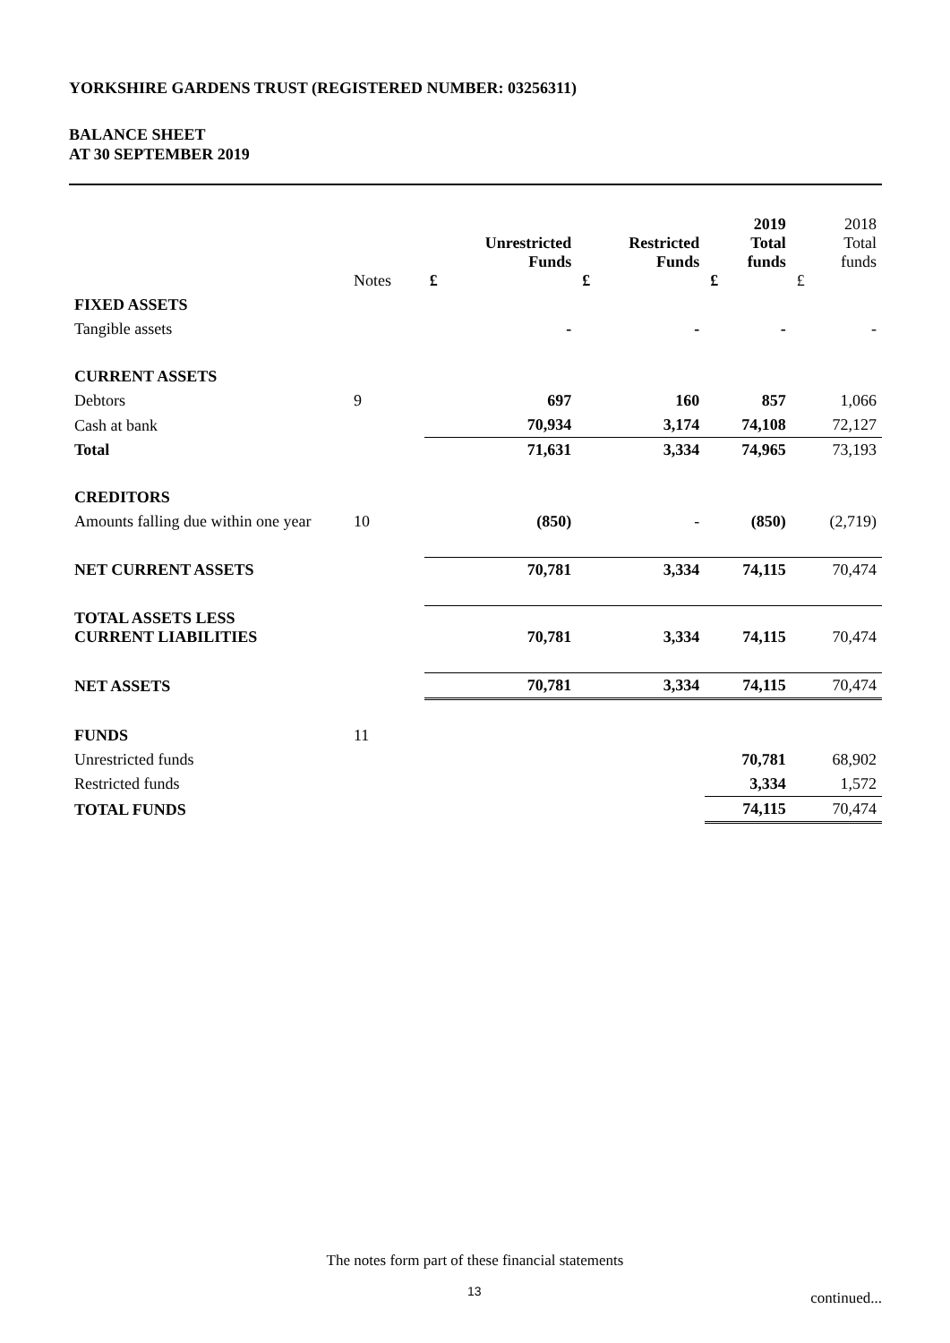YORKSHIRE GARDENS TRUST (REGISTERED NUMBER: 03256311)
BALANCE SHEET
AT 30 SEPTEMBER 2019
| | Notes | Unrestricted Funds £ | Restricted Funds £ | 2019 Total funds £ | 2018 Total funds £ |
| --- | --- | --- | --- | --- | --- |
| FIXED ASSETS | | | | | |
| Tangible assets | | - | - | - | - |
| CURRENT ASSETS | | | | | |
| Debtors | 9 | 697 | 160 | 857 | 1,066 |
| Cash at bank | | 70,934 | 3,174 | 74,108 | 72,127 |
| Total | | 71,631 | 3,334 | 74,965 | 73,193 |
| CREDITORS | | | | | |
| Amounts falling due within one year | 10 | (850) | - | (850) | (2,719) |
| NET CURRENT ASSETS | | 70,781 | 3,334 | 74,115 | 70,474 |
| TOTAL ASSETS LESS CURRENT LIABILITIES | | 70,781 | 3,334 | 74,115 | 70,474 |
| NET ASSETS | | 70,781 | 3,334 | 74,115 | 70,474 |
| FUNDS | 11 | | | | |
| Unrestricted funds | | | | 70,781 | 68,902 |
| Restricted funds | | | | 3,334 | 1,572 |
| TOTAL FUNDS | | | | 74,115 | 70,474 |
The notes form part of these financial statements
13 continued...